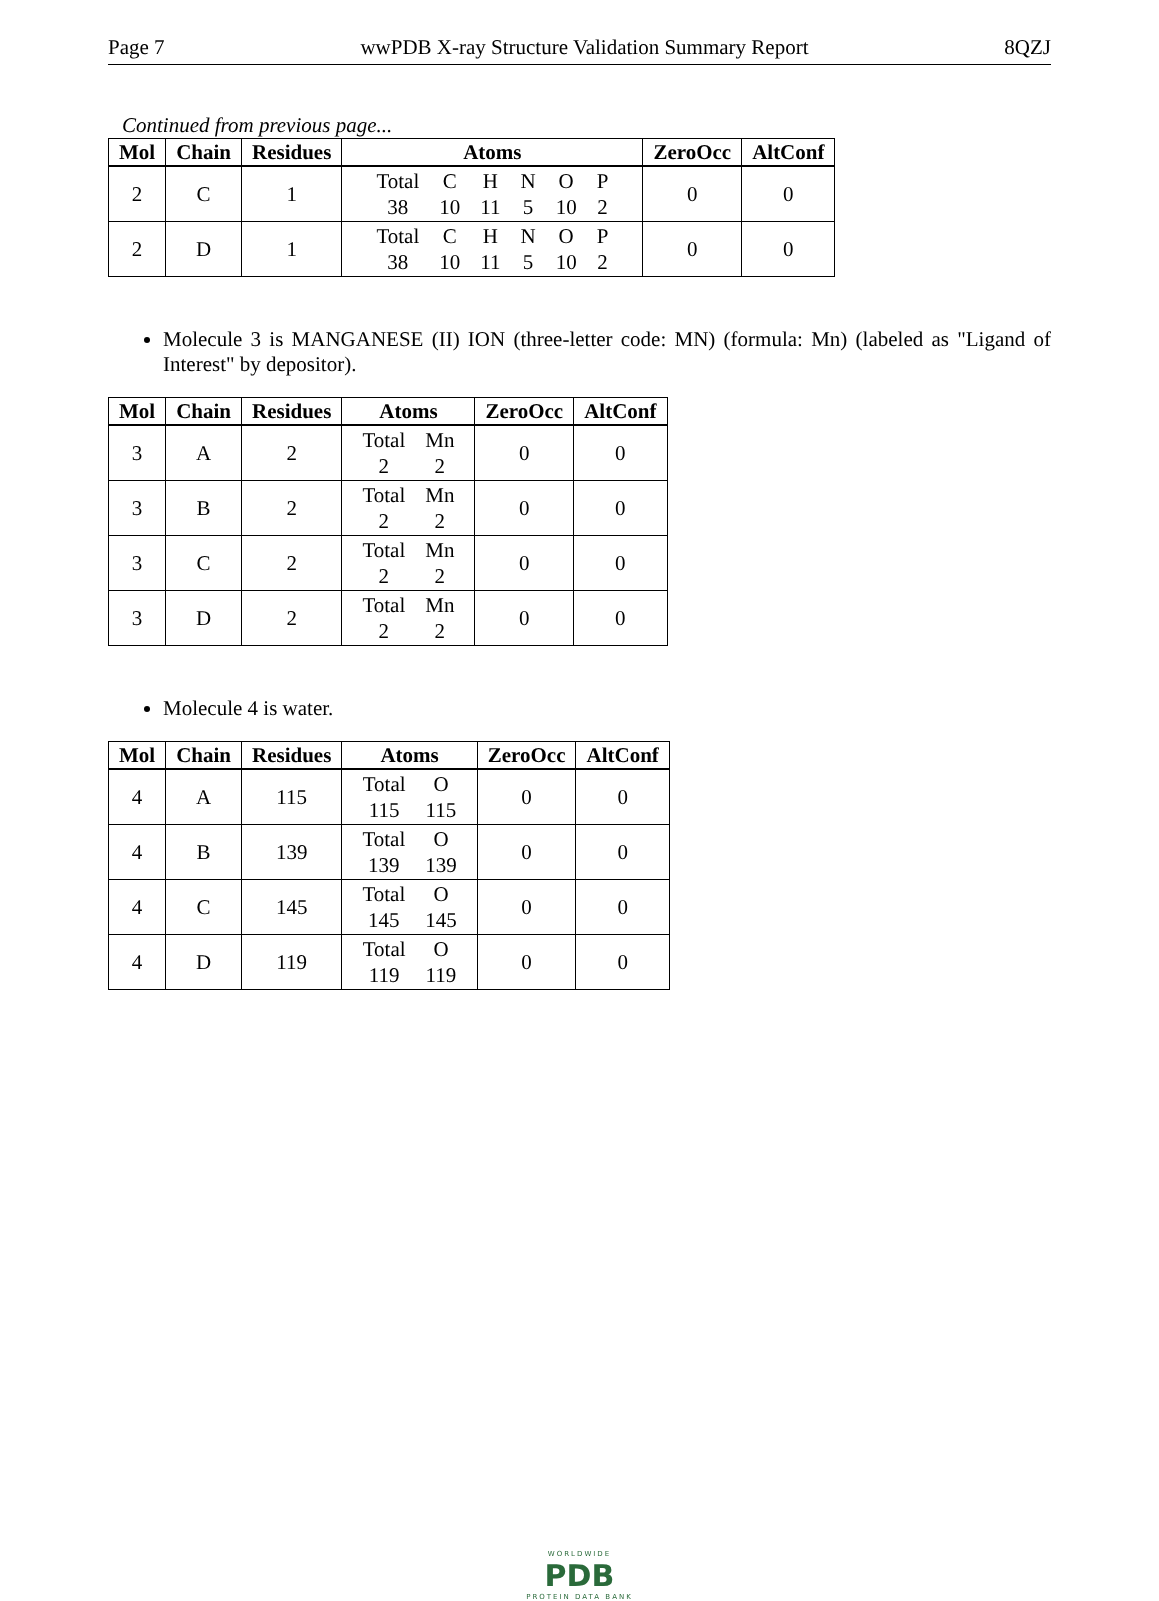Page 7 wwPDB X-ray Structure Validation Summary Report 8QZJ
Continued from previous page...
| Mol | Chain | Residues | Atoms | ZeroOcc | AltConf |
| --- | --- | --- | --- | --- | --- |
| 2 | C | 1 | / Total / C / H / N / O / P / / 38 / 10 / 11 / 5 / 10 / 2 / | 0 | 0 |
| 2 | D | 1 | / Total / C / H / N / O / P / / 38 / 10 / 11 / 5 / 10 / 2 / | 0 | 0 |
Molecule 3 is MANGANESE (II) ION (three-letter code: MN) (formula: Mn) (labeled as "Ligand of Interest" by depositor).
| Mol | Chain | Residues | Atoms | ZeroOcc | AltConf |
| --- | --- | --- | --- | --- | --- |
| 3 | A | 2 | / Total / Mn / / 2 / 2 / | 0 | 0 |
| 3 | B | 2 | / Total / Mn / / 2 / 2 / | 0 | 0 |
| 3 | C | 2 | / Total / Mn / / 2 / 2 / | 0 | 0 |
| 3 | D | 2 | / Total / Mn / / 2 / 2 / | 0 | 0 |
Molecule 4 is water.
| Mol | Chain | Residues | Atoms | ZeroOcc | AltConf |
| --- | --- | --- | --- | --- | --- |
| 4 | A | 115 | / Total / O / / 115 / 115 / | 0 | 0 |
| 4 | B | 139 | / Total / O / / 139 / 139 / | 0 | 0 |
| 4 | C | 145 | / Total / O / / 145 / 145 / | 0 | 0 |
| 4 | D | 119 | / Total / O / / 119 / 119 / | 0 | 0 |
WORLDWIDE
PDB
PROTEIN DATA BANK